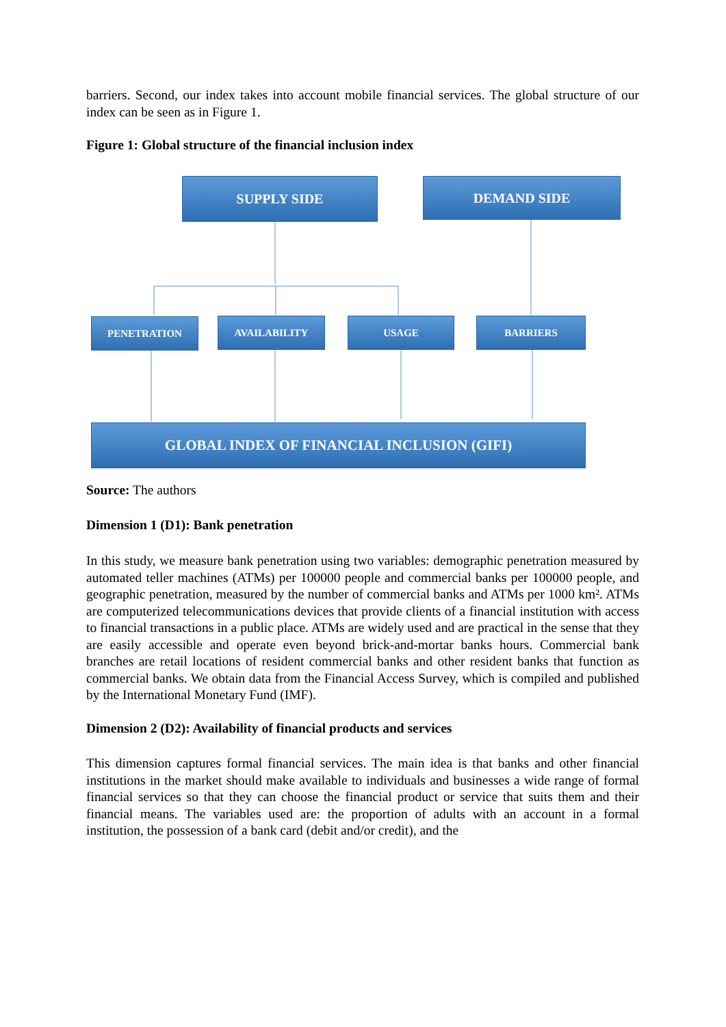barriers. Second, our index takes into account mobile financial services. The global structure of our index can be seen as in Figure 1.
Figure 1: Global structure of the financial inclusion index
SUPPLY SIDE DEMAND SIDE
PENETRATION AVAILABILITY USAGE BARRIERS
GLOBAL INDEX OF FINANCIAL INCLUSION (GIFI)
Source: The authors
Dimension 1 (D1): Bank penetration
In this study, we measure bank penetration using two variables: demographic penetration measured by automated teller machines (ATMs) per 100000 people and commercial banks per 100000 people, and geographic penetration, measured by the number of commercial banks and ATMs per 1000 km². ATMs are computerized telecommunications devices that provide clients of a financial institution with access to financial transactions in a public place. ATMs are widely used and are practical in the sense that they are easily accessible and operate even beyond brick-and-mortar banks hours. Commercial bank branches are retail locations of resident commercial banks and other resident banks that function as commercial banks. We obtain data from the Financial Access Survey, which is compiled and published by the International Monetary Fund (IMF).
Dimension 2 (D2): Availability of financial products and services
This dimension captures formal financial services. The main idea is that banks and other financial institutions in the market should make available to individuals and businesses a wide range of formal financial services so that they can choose the financial product or service that suits them and their financial means. The variables used are: the proportion of adults with an account in a formal institution, the possession of a bank card (debit and/or credit), and the